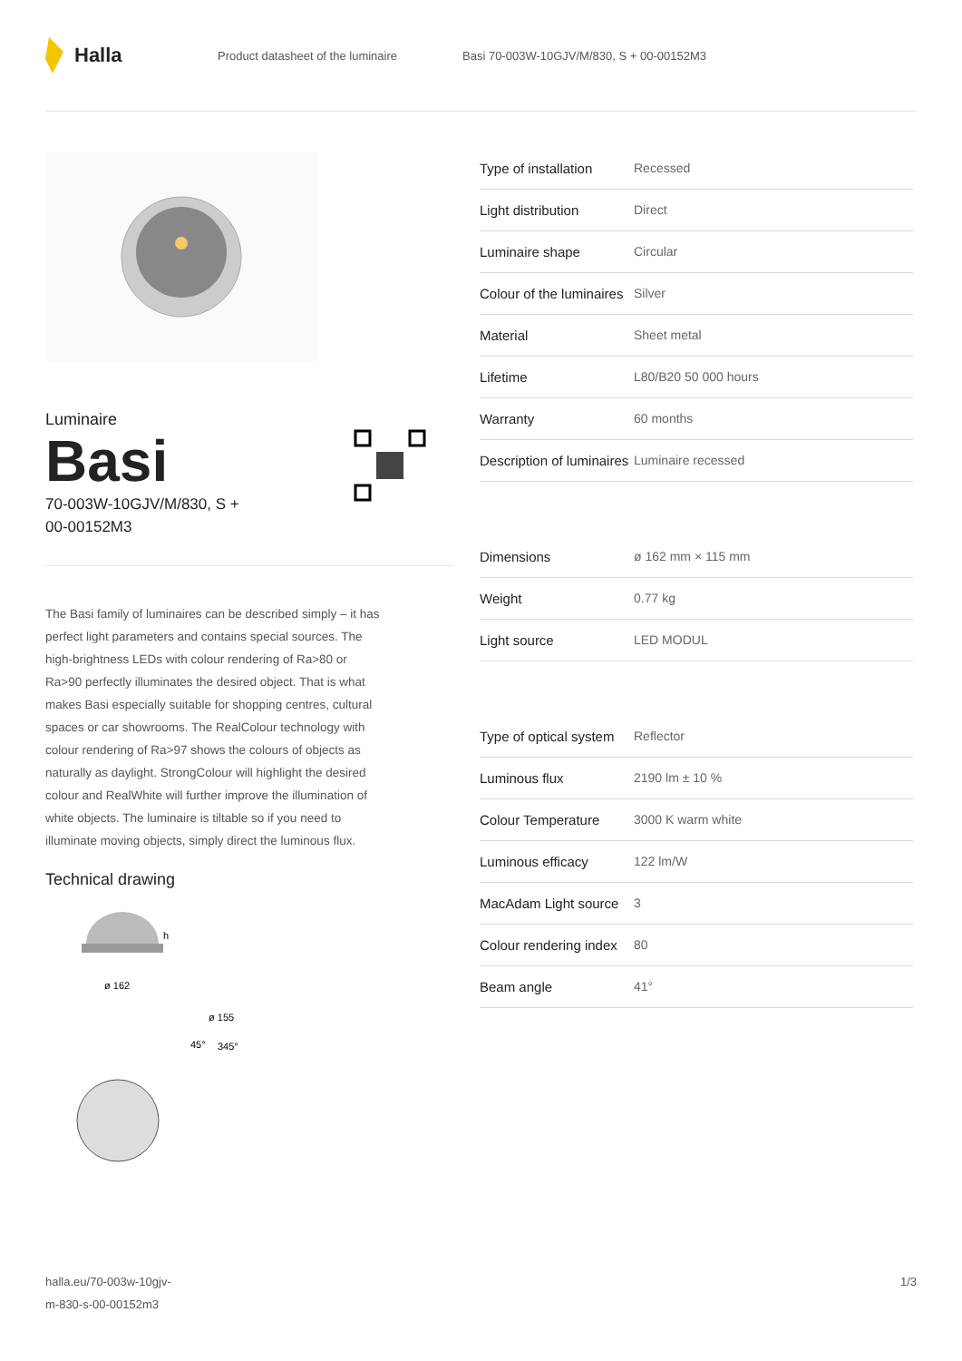Halla
Product datasheet of the luminaire Basi 70-003W-10GJV/M/830, S + 00-00152M3
Luminaire
Basi
70-003W-10GJV/M/830, S +
00-00152M3
The Basi family of luminaires can be described simply – it has perfect light parameters and contains special sources. The high-brightness LEDs with colour rendering of Ra>80 or Ra>90 perfectly illuminates the desired object. That is what makes Basi especially suitable for shopping centres, cultural spaces or car showrooms. The RealColour technology with colour rendering of Ra>97 shows the colours of objects as naturally as daylight. StrongColour will highlight the desired colour and RealWhite will further improve the illumination of white objects. The luminaire is tiltable so if you need to illuminate moving objects, simply direct the luminous flux.
Technical drawing
h
ø 162
ø 155
45°
345°
| Type of installation | Recessed |
| Light distribution | Direct |
| Luminaire shape | Circular |
| Colour of the luminaires | Silver |
| Material | Sheet metal |
| Lifetime | L80/B20 50 000 hours |
| Warranty | 60 months |
| Description of luminaires | Luminaire recessed |
| Dimensions | ø 162 mm × 115 mm |
| Weight | 0.77 kg |
| Light source | LED MODUL |
| Type of optical system | Reflector |
| Luminous flux | 2190 lm ± 10 % |
| Colour Temperature | 3000 K warm white |
| Luminous efficacy | 122 lm/W |
| MacAdam Light source | 3 |
| Colour rendering index | 80 |
| Beam angle | 41° |
halla.eu/70-003w-10gjv-
m-830-s-00-00152m3 1/3